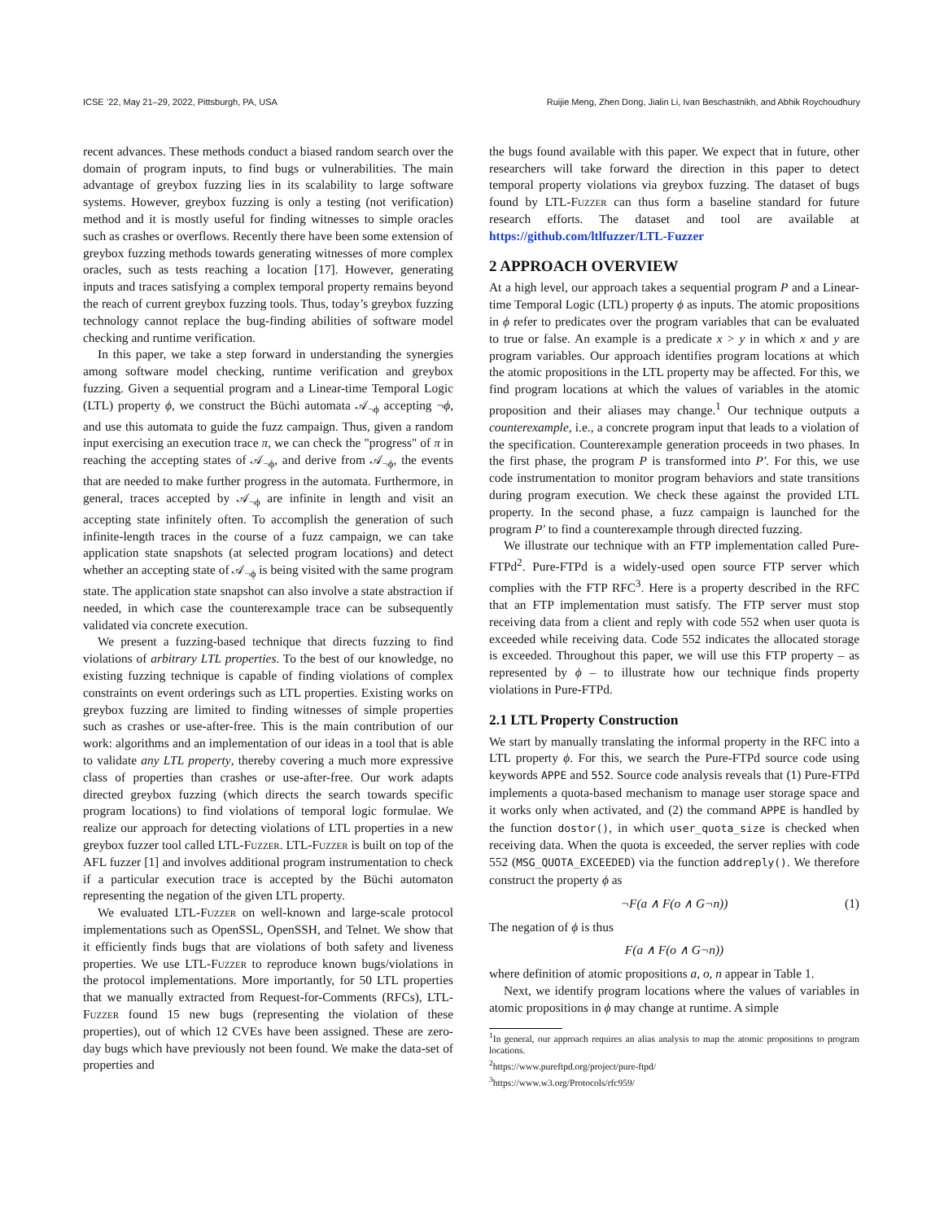ICSE ’22, May 21–29, 2022, Pittsburgh, PA, USA Ruijie Meng, Zhen Dong, Jialin Li, Ivan Beschastnikh, and Abhik Roychoudhury
recent advances. These methods conduct a biased random search over the domain of program inputs, to find bugs or vulnerabilities. The main advantage of greybox fuzzing lies in its scalability to large software systems. However, greybox fuzzing is only a testing (not verification) method and it is mostly useful for finding witnesses to simple oracles such as crashes or overflows. Recently there have been some extension of greybox fuzzing methods towards generating witnesses of more complex oracles, such as tests reaching a location [17]. However, generating inputs and traces satisfying a complex temporal property remains beyond the reach of current greybox fuzzing tools. Thus, today’s greybox fuzzing technology cannot replace the bug-finding abilities of software model checking and runtime verification.
In this paper, we take a step forward in understanding the synergies among software model checking, runtime verification and greybox fuzzing. Given a sequential program and a Linear-time Temporal Logic (LTL) property ϕ, we construct the Büchi automata 𝒜<sub>¬ϕ</sub> accepting ¬ϕ, and use this automata to guide the fuzz campaign. Thus, given a random input exercising an execution trace π, we can check the "progress" of π in reaching the accepting states of 𝒜<sub>¬ϕ</sub>, and derive from 𝒜<sub>¬ϕ</sub>, the events that are needed to make further progress in the automata. Furthermore, in general, traces accepted by 𝒜<sub>¬ϕ</sub> are infinite in length and visit an accepting state infinitely often. To accomplish the generation of such infinite-length traces in the course of a fuzz campaign, we can take application state snapshots (at selected program locations) and detect whether an accepting state of 𝒜<sub>¬ϕ</sub> is being visited with the same program state. The application state snapshot can also involve a state abstraction if needed, in which case the counterexample trace can be subsequently validated via concrete execution.
We present a fuzzing-based technique that directs fuzzing to find violations of arbitrary LTL properties. To the best of our knowledge, no existing fuzzing technique is capable of finding violations of complex constraints on event orderings such as LTL properties. Existing works on greybox fuzzing are limited to finding witnesses of simple properties such as crashes or use-after-free. This is the main contribution of our work: algorithms and an implementation of our ideas in a tool that is able to validate any LTL property, thereby covering a much more expressive class of properties than crashes or use-after-free. Our work adapts directed greybox fuzzing (which directs the search towards specific program locations) to find violations of temporal logic formulae. We realize our approach for detecting violations of LTL properties in a new greybox fuzzer tool called LTL-Fuzzer. LTL-Fuzzer is built on top of the AFL fuzzer [1] and involves additional program instrumentation to check if a particular execution trace is accepted by the Büchi automaton representing the negation of the given LTL property.
We evaluated LTL-Fuzzer on well-known and large-scale protocol implementations such as OpenSSL, OpenSSH, and Telnet. We show that it efficiently finds bugs that are violations of both safety and liveness properties. We use LTL-Fuzzer to reproduce known bugs/violations in the protocol implementations. More importantly, for 50 LTL properties that we manually extracted from Request-for-Comments (RFCs), LTL-Fuzzer found 15 new bugs (representing the violation of these properties), out of which 12 CVEs have been assigned. These are zero-day bugs which have previously not been found. We make the data-set of properties and
the bugs found available with this paper. We expect that in future, other researchers will take forward the direction in this paper to detect temporal property violations via greybox fuzzing. The dataset of bugs found by LTL-Fuzzer can thus form a baseline standard for future research efforts. The dataset and tool are available at https://github.com/ltlfuzzer/LTL-Fuzzer
2 APPROACH OVERVIEW
At a high level, our approach takes a sequential program P and a Linear-time Temporal Logic (LTL) property ϕ as inputs. The atomic propositions in ϕ refer to predicates over the program variables that can be evaluated to true or false. An example is a predicate x > y in which x and y are program variables. Our approach identifies program locations at which the atomic propositions in the LTL property may be affected. For this, we find program locations at which the values of variables in the atomic proposition and their aliases may change.<sup>1</sup> Our technique outputs a counterexample, i.e., a concrete program input that leads to a violation of the specification. Counterexample generation proceeds in two phases. In the first phase, the program P is transformed into P′. For this, we use code instrumentation to monitor program behaviors and state transitions during program execution. We check these against the provided LTL property. In the second phase, a fuzz campaign is launched for the program P′ to find a counterexample through directed fuzzing.
We illustrate our technique with an FTP implementation called Pure-FTPd<sup>2</sup>. Pure-FTPd is a widely-used open source FTP server which complies with the FTP RFC<sup>3</sup>. Here is a property described in the RFC that an FTP implementation must satisfy. The FTP server must stop receiving data from a client and reply with code 552 when user quota is exceeded while receiving data. Code 552 indicates the allocated storage is exceeded. Throughout this paper, we will use this FTP property – as represented by ϕ – to illustrate how our technique finds property violations in Pure-FTPd.
2.1 LTL Property Construction
We start by manually translating the informal property in the RFC into a LTL property ϕ. For this, we search the Pure-FTPd source code using keywords APPE and 552. Source code analysis reveals that (1) Pure-FTPd implements a quota-based mechanism to manage user storage space and it works only when activated, and (2) the command APPE is handled by the function dostor(), in which user_quota_size is checked when receiving data. When the quota is exceeded, the server replies with code 552 (MSG_QUOTA_EXCEEDED) via the function addreply(). We therefore construct the property ϕ as
¬F(a ∧ F(o ∧ G¬n)) (1)
The negation of ϕ is thus
F(a ∧ F(o ∧ G¬n))
where definition of atomic propositions a, o, n appear in Table 1.
Next, we identify program locations where the values of variables in atomic propositions in ϕ may change at runtime. A simple
<sup>1</sup> In general, our approach requires an alias analysis to map the atomic propositions to program locations.
<sup>2</sup> https://www.pureftpd.org/project/pure-ftpd/
<sup>3</sup> https://www.w3.org/Protocols/rfc959/